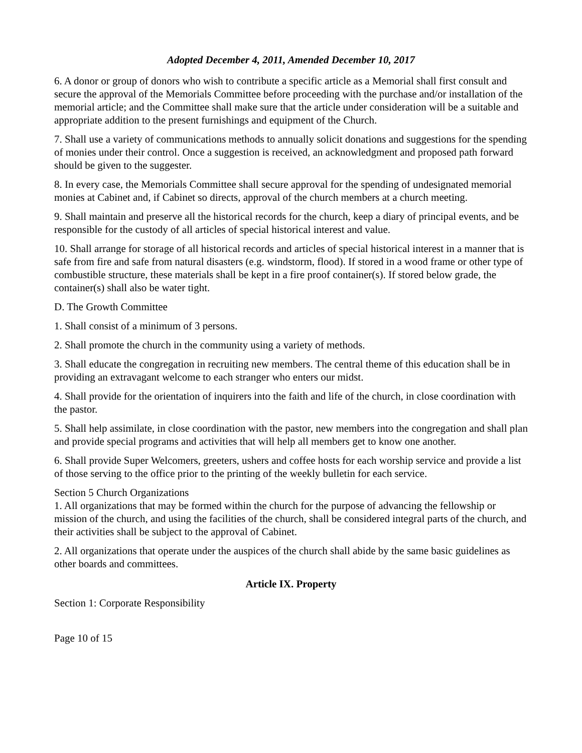Adopted December 4, 2011, Amended December 10, 2017
6. A donor or group of donors who wish to contribute a specific article as a Memorial shall first consult and secure the approval of the Memorials Committee before proceeding with the purchase and/or installation of the memorial article; and the Committee shall make sure that the article under consideration will be a suitable and appropriate addition to the present furnishings and equipment of the Church.
7. Shall use a variety of communications methods to annually solicit donations and suggestions for the spending of monies under their control. Once a suggestion is received, an acknowledgment and proposed path forward should be given to the suggester.
8. In every case, the Memorials Committee shall secure approval for the spending of undesignated memorial monies at Cabinet and, if Cabinet so directs, approval of the church members at a church meeting.
9. Shall maintain and preserve all the historical records for the church, keep a diary of principal events, and be responsible for the custody of all articles of special historical interest and value.
10. Shall arrange for storage of all historical records and articles of special historical interest in a manner that is safe from fire and safe from natural disasters (e.g. windstorm, flood). If stored in a wood frame or other type of combustible structure, these materials shall be kept in a fire proof container(s). If stored below grade, the container(s) shall also be water tight.
D. The Growth Committee
1. Shall consist of a minimum of 3 persons.
2. Shall promote the church in the community using a variety of methods.
3. Shall educate the congregation in recruiting new members. The central theme of this education shall be in providing an extravagant welcome to each stranger who enters our midst.
4. Shall provide for the orientation of inquirers into the faith and life of the church, in close coordination with the pastor.
5. Shall help assimilate, in close coordination with the pastor, new members into the congregation and shall plan and provide special programs and activities that will help all members get to know one another.
6. Shall provide Super Welcomers, greeters, ushers and coffee hosts for each worship service and provide a list of those serving to the office prior to the printing of the weekly bulletin for each service.
Section 5 Church Organizations
1. All organizations that may be formed within the church for the purpose of advancing the fellowship or mission of the church, and using the facilities of the church, shall be considered integral parts of the church, and their activities shall be subject to the approval of Cabinet.
2. All organizations that operate under the auspices of the church shall abide by the same basic guidelines as other boards and committees.
Article IX. Property
Section 1: Corporate Responsibility
Page 10 of 15